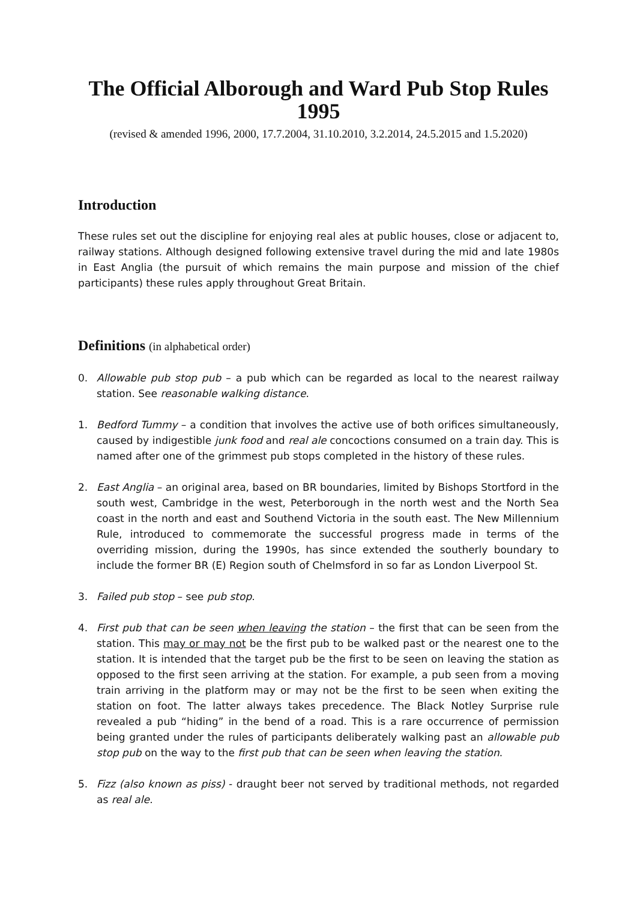The Official Alborough and Ward Pub Stop Rules
1995
(revised & amended 1996, 2000, 17.7.2004, 31.10.2010, 3.2.2014, 24.5.2015 and 1.5.2020)
Introduction
These rules set out the discipline for enjoying real ales at public houses, close or adjacent to, railway stations. Although designed following extensive travel during the mid and late 1980s in East Anglia (the pursuit of which remains the main purpose and mission of the chief participants) these rules apply throughout Great Britain.
Definitions (in alphabetical order)
0. Allowable pub stop pub – a pub which can be regarded as local to the nearest railway station. See reasonable walking distance.
1. Bedford Tummy – a condition that involves the active use of both orifices simultaneously, caused by indigestible junk food and real ale concoctions consumed on a train day. This is named after one of the grimmest pub stops completed in the history of these rules.
2. East Anglia – an original area, based on BR boundaries, limited by Bishops Stortford in the south west, Cambridge in the west, Peterborough in the north west and the North Sea coast in the north and east and Southend Victoria in the south east. The New Millennium Rule, introduced to commemorate the successful progress made in terms of the overriding mission, during the 1990s, has since extended the southerly boundary to include the former BR (E) Region south of Chelmsford in so far as London Liverpool St.
3. Failed pub stop – see pub stop.
4. First pub that can be seen when leaving the station – the first that can be seen from the station. This may or may not be the first pub to be walked past or the nearest one to the station. It is intended that the target pub be the first to be seen on leaving the station as opposed to the first seen arriving at the station. For example, a pub seen from a moving train arriving in the platform may or may not be the first to be seen when exiting the station on foot. The latter always takes precedence. The Black Notley Surprise rule revealed a pub “hiding” in the bend of a road. This is a rare occurrence of permission being granted under the rules of participants deliberately walking past an allowable pub stop pub on the way to the first pub that can be seen when leaving the station.
5. Fizz (also known as piss) - draught beer not served by traditional methods, not regarded as real ale.